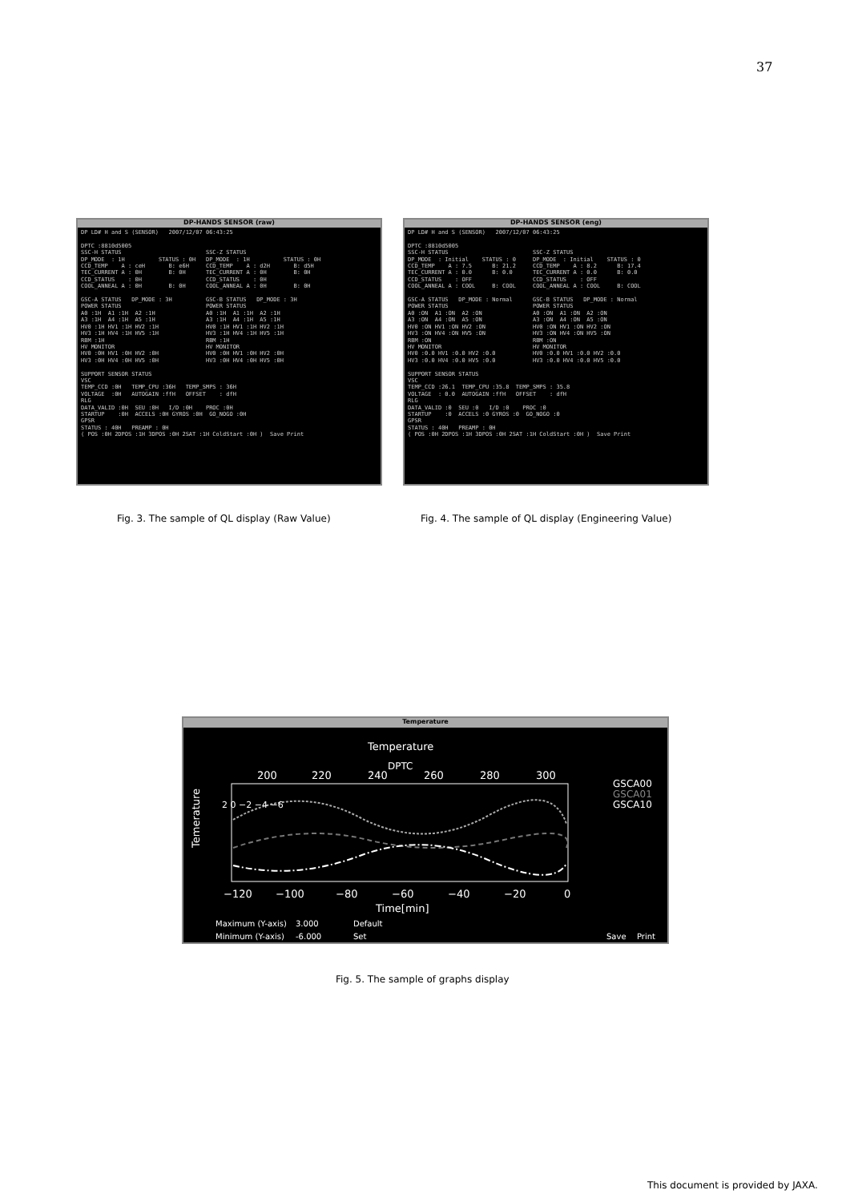37
DP-HANDS SENSOR (raw)
DP LD# H and S (SENSOR)   2007/12/07 06:43:25

DPTC :8810d5005
SSC-H STATUS                         SSC-Z STATUS
DP_MODE  : 1H          STATUS : 0H   DP_MODE  : 1H          STATUS : 0H
CCD_TEMP    A : ceH       B: e6H     CCD_TEMP    A : d2H       B: d5H
TEC_CURRENT A : 0H        B: 0H      TEC_CURRENT A : 0H        B: 0H
CCD_STATUS    : 0H                   CCD_STATUS    : 0H
COOL_ANNEAL A : 0H        B: 0H      COOL_ANNEAL A : 0H        B: 0H

GSC-A STATUS   DP_MODE : 3H          GSC-B STATUS   DP_MODE : 3H
POWER STATUS                         POWER STATUS
A0 :1H  A1 :1H  A2 :1H               A0 :1H  A1 :1H  A2 :1H
A3 :1H  A4 :1H  A5 :1H               A3 :1H  A4 :1H  A5 :1H
HV0 :1H HV1 :1H HV2 :1H              HV0 :1H HV1 :1H HV2 :1H
HV3 :1H HV4 :1H HV5 :1H              HV3 :1H HV4 :1H HV5 :1H
RBM :1H                              RBM :1H
HV MONITOR                           HV MONITOR
HV0 :0H HV1 :0H HV2 :0H              HV0 :0H HV1 :0H HV2 :0H
HV3 :0H HV4 :0H HV5 :0H              HV3 :0H HV4 :0H HV5 :0H

SUPPORT SENSOR STATUS
VSC
TEMP_CCD :0H   TEMP_CPU :36H   TEMP_SMPS : 36H
VOLTAGE  :0H   AUTOGAIN :ffH   OFFSET    : dfH
RLG
DATA_VALID :0H  SEU :0H   I/D :0H    PROC :0H
STARTUP    :0H  ACCELS :0H GYROS :0H  GO_NOGO :0H
GPSR
STATUS : 40H   PREAMP : 0H
( POS :0H 2DPOS :1H 3DPOS :0H 2SAT :1H ColdStart :0H )  Save Print
DP-HANDS SENSOR (eng)
DP LD# H and S (SENSOR)   2007/12/07 06:43:25

DPTC :8810d5005
SSC-H STATUS                         SSC-Z STATUS
DP_MODE  : Initial    STATUS : 0     DP_MODE  : Initial    STATUS : 0
CCD_TEMP    A : 7.5      B: 21.2     CCD_TEMP    A : 8.2      B: 17.4
TEC_CURRENT A : 0.0      B: 0.0      TEC_CURRENT A : 0.0      B: 0.0
CCD_STATUS    : OFF                  CCD_STATUS    : OFF
COOL_ANNEAL A : COOL     B: COOL     COOL_ANNEAL A : COOL     B: COOL

GSC-A STATUS   DP_MODE : Normal      GSC-B STATUS   DP_MODE : Normal
POWER STATUS                         POWER STATUS
A0 :ON  A1 :ON  A2 :ON               A0 :ON  A1 :ON  A2 :ON
A3 :ON  A4 :ON  A5 :ON               A3 :ON  A4 :ON  A5 :ON
HV0 :ON HV1 :ON HV2 :ON              HV0 :ON HV1 :ON HV2 :ON
HV3 :ON HV4 :ON HV5 :ON              HV3 :ON HV4 :ON HV5 :ON
RBM :ON                              RBM :ON
HV MONITOR                           HV MONITOR
HV0 :0.0 HV1 :0.0 HV2 :0.0           HV0 :0.0 HV1 :0.0 HV2 :0.0
HV3 :0.0 HV4 :0.0 HV5 :0.0           HV3 :0.0 HV4 :0.0 HV5 :0.0

SUPPORT SENSOR STATUS
VSC
TEMP_CCD :26.1  TEMP_CPU :35.8  TEMP_SMPS : 35.8
VOLTAGE  : 0.0  AUTOGAIN :ffH   OFFSET    : dfH
RLG
DATA_VALID :0  SEU :0   I/D :0    PROC :0
STARTUP    :0  ACCELS :0 GYROS :0  GO_NOGO :0
GPSR
STATUS : 40H   PREAMP : 0H
( POS :0H 2DPOS :1H 3DPOS :0H 2SAT :1H ColdStart :0H )  Save Print
Fig. 3. The sample of QL display (Raw Value)
Fig. 4. The sample of QL display (Engineering Value)
Temperature
Temperature
DPTC
200
220
240
260
280
300
GSCA00
GSCA01
GSCA10
Temerature
2 0 −2 −4 −6
−120
−100
−80
−60
−40
−20
0
Time[min]
Maximum (Y-axis)
3.000
Default
Minimum (Y-axis)
-6.000
Set
Save
Print
Fig. 5. The sample of graphs display
This document is provided by JAXA.